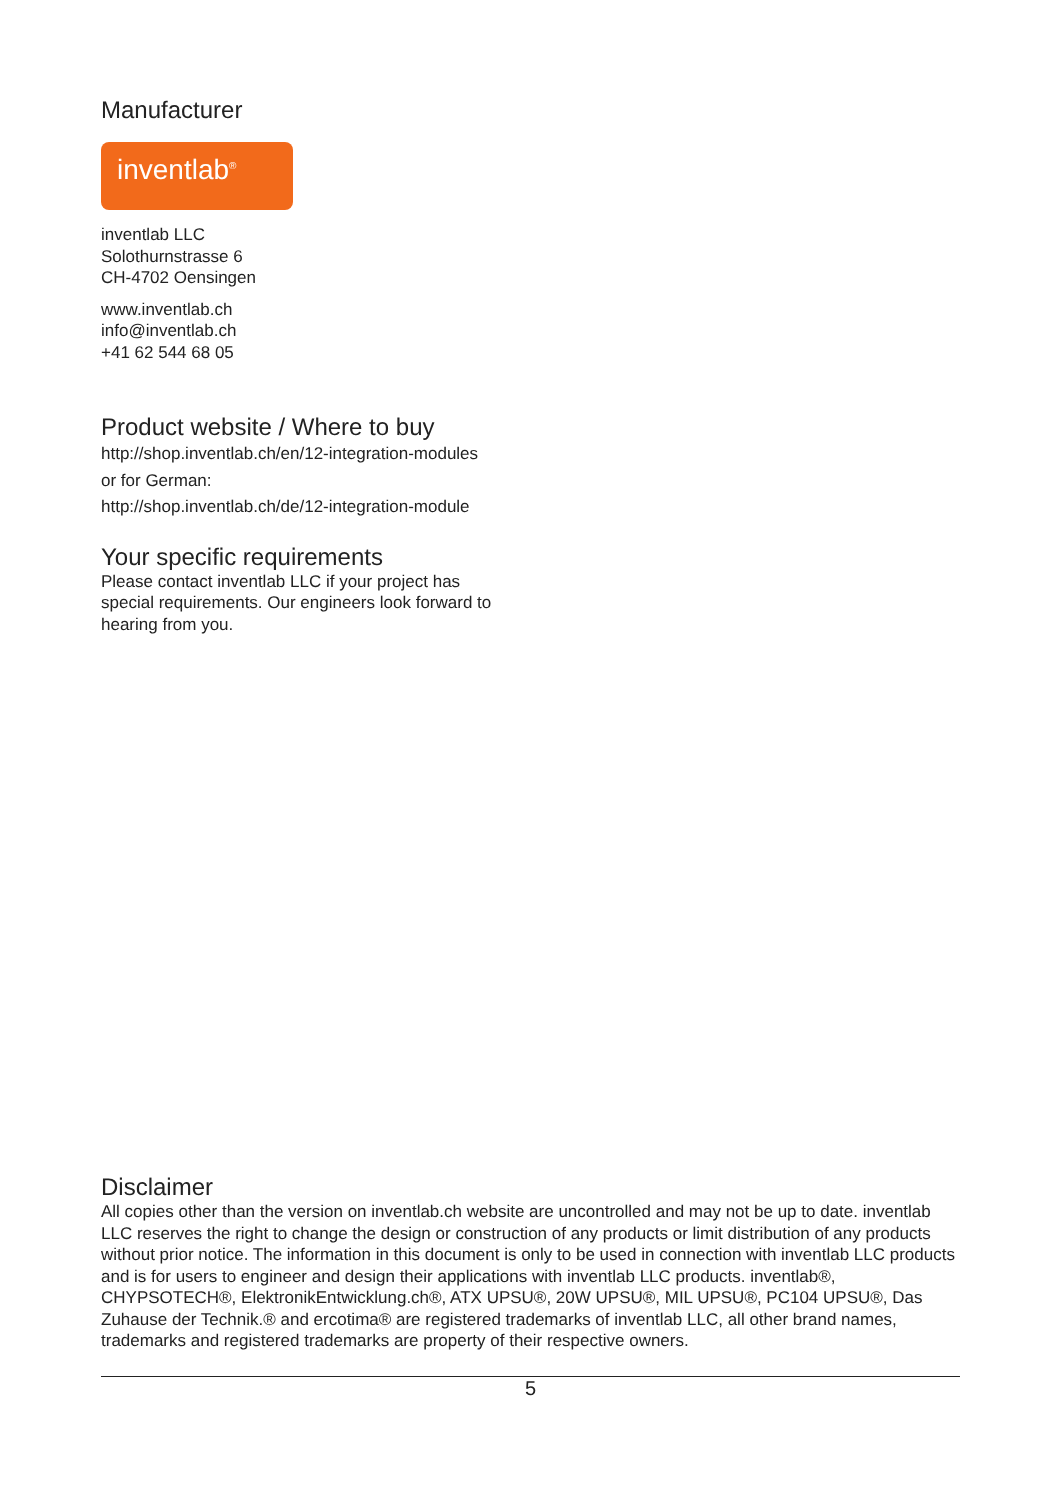Manufacturer
inventlab<sup>®</sup>
inventlab LLC
Solothurnstrasse 6
CH-4702 Oensingen
www.inventlab.ch
info@inventlab.ch
+41 62 544 68 05
Product website / Where to buy
http://shop.inventlab.ch/en/12-integration-modules
or for German:
http://shop.inventlab.ch/de/12-integration-module
Your specific requirements
Please contact inventlab LLC if your project has
special requirements. Our engineers look forward to
hearing from you.
Disclaimer
All copies other than the version on inventlab.ch website are uncontrolled and may not be up to date. inventlab LLC reserves the right to change the design or construction of any products or limit distribution of any products without prior notice. The information in this document is only to be used in connection with inventlab LLC products and is for users to engineer and design their applications with inventlab LLC products. inventlab®, CHYPSOTECH®, ElektronikEntwicklung.ch®, ATX UPSU®, 20W UPSU®, MIL UPSU®, PC104 UPSU®, Das Zuhause der Technik.® and ercotima® are registered trademarks of inventlab LLC, all other brand names, trademarks and registered trademarks are property of their respective owners.
5